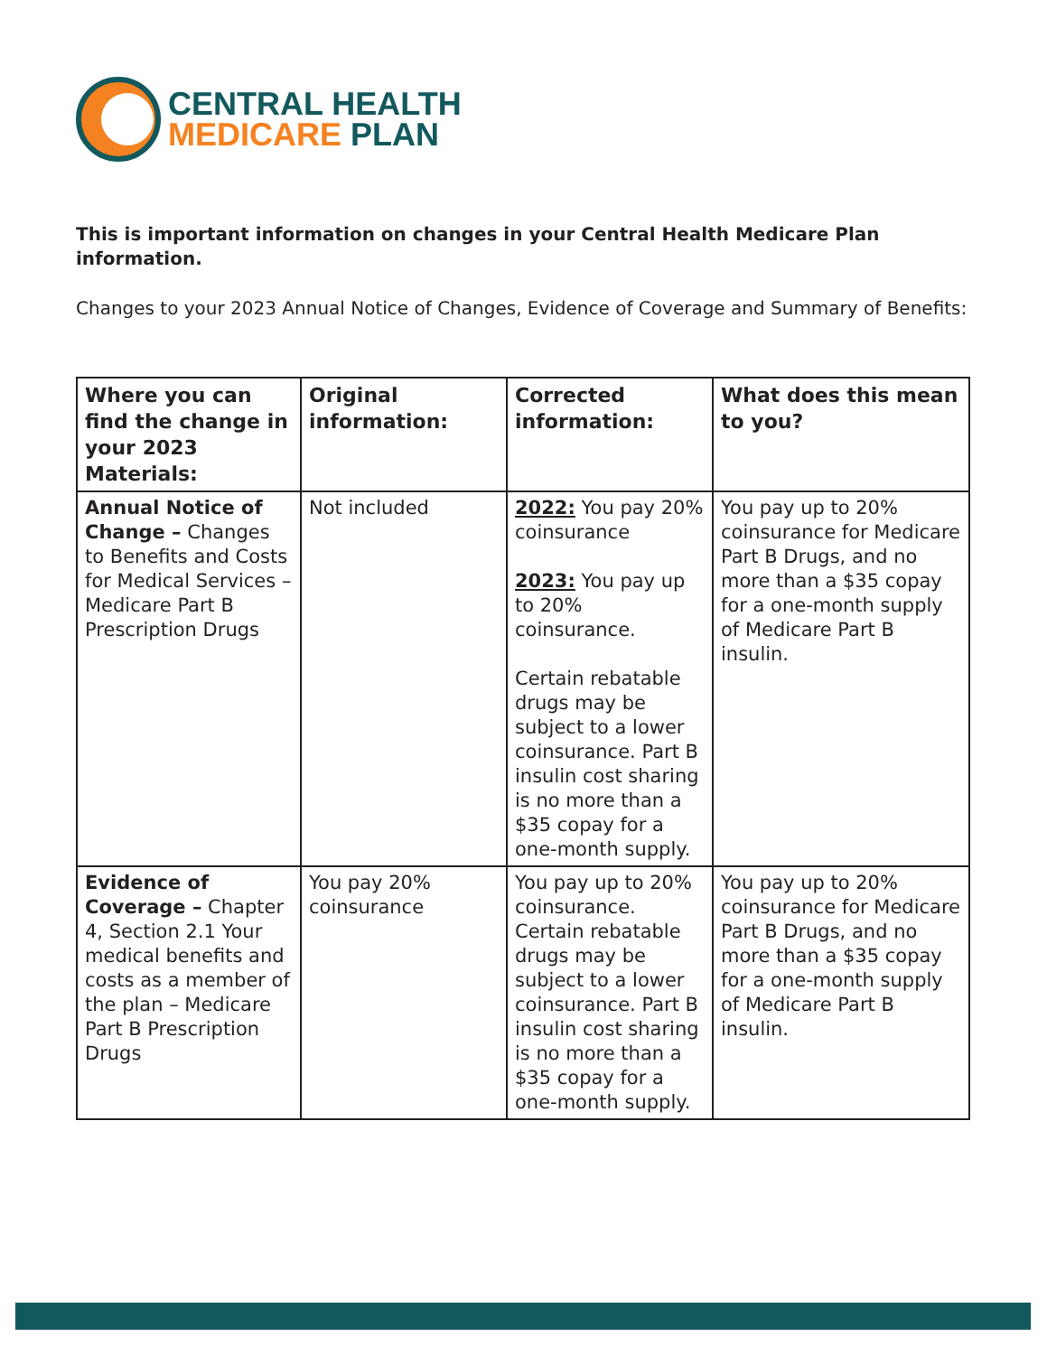CENTRAL HEALTH
MEDICARE PLAN
This is important information on changes in your Central Health Medicare Plan information.
Changes to your 2023 Annual Notice of Changes, Evidence of Coverage and Summary of Benefits:
| Where you can find the change in your 2023 Materials: | Original information: | Corrected information: | What does this mean to you? |
| --- | --- | --- | --- |
| Annual Notice of Change – Changes to Benefits and Costs for Medical Services – Medicare Part B Prescription Drugs | Not included | 2022: You pay 20% coinsurance 2023: You pay up to 20% coinsurance. Certain rebatable drugs may be subject to a lower coinsurance. Part B insulin cost sharing is no more than a $35 copay for a one-month supply. | You pay up to 20% coinsurance for Medicare Part B Drugs, and no more than a $35 copay for a one-month supply of Medicare Part B insulin. |
| Evidence of Coverage – Chapter 4, Section 2.1 Your medical benefits and costs as a member of the plan – Medicare Part B Prescription Drugs | You pay 20% coinsurance | You pay up to 20% coinsurance. Certain rebatable drugs may be subject to a lower coinsurance. Part B insulin cost sharing is no more than a $35 copay for a one-month supply. | You pay up to 20% coinsurance for Medicare Part B Drugs, and no more than a $35 copay for a one-month supply of Medicare Part B insulin. |